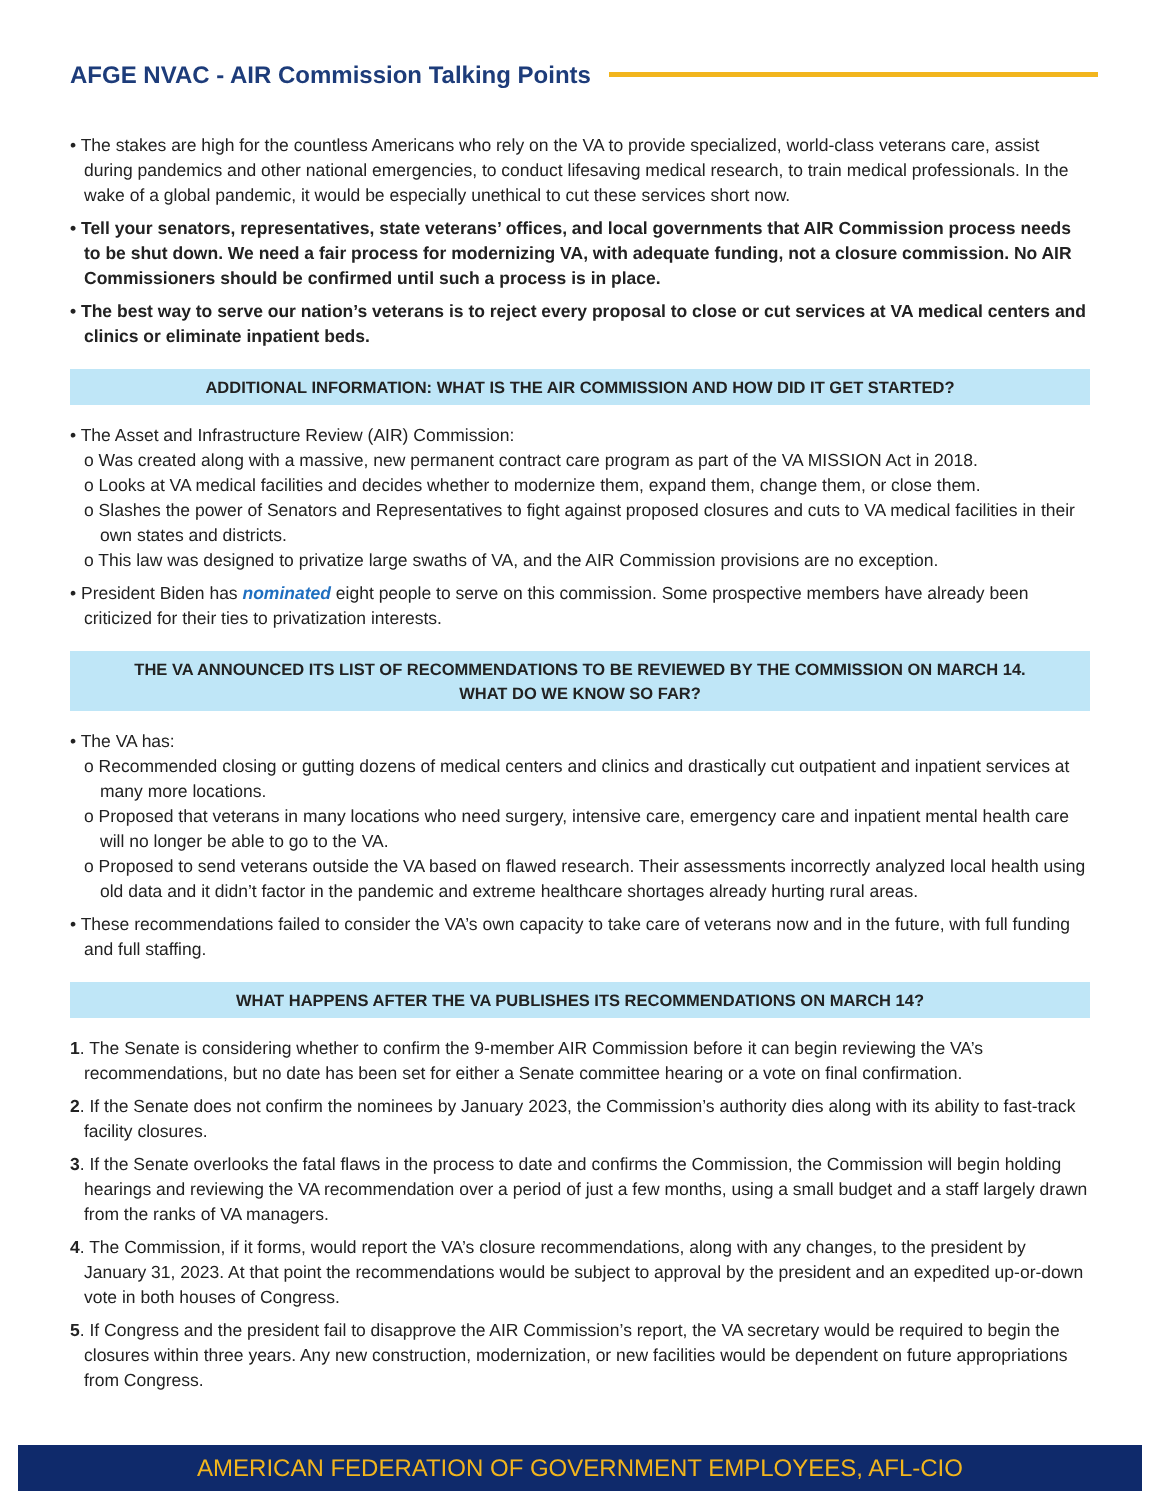AFGE NVAC - AIR Commission Talking Points
• The stakes are high for the countless Americans who rely on the VA to provide specialized, world-class veterans care, assist during pandemics and other national emergencies, to conduct lifesaving medical research, to train medical professionals. In the wake of a global pandemic, it would be especially unethical to cut these services short now.
• Tell your senators, representatives, state veterans’ offices, and local governments that AIR Commission process needs to be shut down. We need a fair process for modernizing VA, with adequate funding, not a closure commission. No AIR Commissioners should be confirmed until such a process is in place.
• The best way to serve our nation’s veterans is to reject every proposal to close or cut services at VA medical centers and clinics or eliminate inpatient beds.
ADDITIONAL INFORMATION: WHAT IS THE AIR COMMISSION AND HOW DID IT GET STARTED?
• The Asset and Infrastructure Review (AIR) Commission:
o Was created along with a massive, new permanent contract care program as part of the VA MISSION Act in 2018.
o Looks at VA medical facilities and decides whether to modernize them, expand them, change them, or close them.
o Slashes the power of Senators and Representatives to fight against proposed closures and cuts to VA medical facilities in their own states and districts.
o This law was designed to privatize large swaths of VA, and the AIR Commission provisions are no exception.
• President Biden has nominated eight people to serve on this commission. Some prospective members have already been criticized for their ties to privatization interests.
THE VA ANNOUNCED ITS LIST OF RECOMMENDATIONS TO BE REVIEWED BY THE COMMISSION ON MARCH 14.
WHAT DO WE KNOW SO FAR?
• The VA has:
o Recommended closing or gutting dozens of medical centers and clinics and drastically cut outpatient and inpatient services at many more locations.
o Proposed that veterans in many locations who need surgery, intensive care, emergency care and inpatient mental health care will no longer be able to go to the VA.
o Proposed to send veterans outside the VA based on flawed research. Their assessments incorrectly analyzed local health using old data and it didn’t factor in the pandemic and extreme healthcare shortages already hurting rural areas.
• These recommendations failed to consider the VA’s own capacity to take care of veterans now and in the future, with full funding and full staffing.
WHAT HAPPENS AFTER THE VA PUBLISHES ITS RECOMMENDATIONS ON MARCH 14?
1. The Senate is considering whether to confirm the 9-member AIR Commission before it can begin reviewing the VA’s recommendations, but no date has been set for either a Senate committee hearing or a vote on final confirmation.
2. If the Senate does not confirm the nominees by January 2023, the Commission’s authority dies along with its ability to fast-track facility closures.
3. If the Senate overlooks the fatal flaws in the process to date and confirms the Commission, the Commission will begin holding hearings and reviewing the VA recommendation over a period of just a few months, using a small budget and a staff largely drawn from the ranks of VA managers.
4. The Commission, if it forms, would report the VA’s closure recommendations, along with any changes, to the president by January 31, 2023. At that point the recommendations would be subject to approval by the president and an expedited up-or-down vote in both houses of Congress.
5. If Congress and the president fail to disapprove the AIR Commission’s report, the VA secretary would be required to begin the closures within three years. Any new construction, modernization, or new facilities would be dependent on future appropriations from Congress.
AMERICAN FEDERATION OF GOVERNMENT EMPLOYEES, AFL-CIO